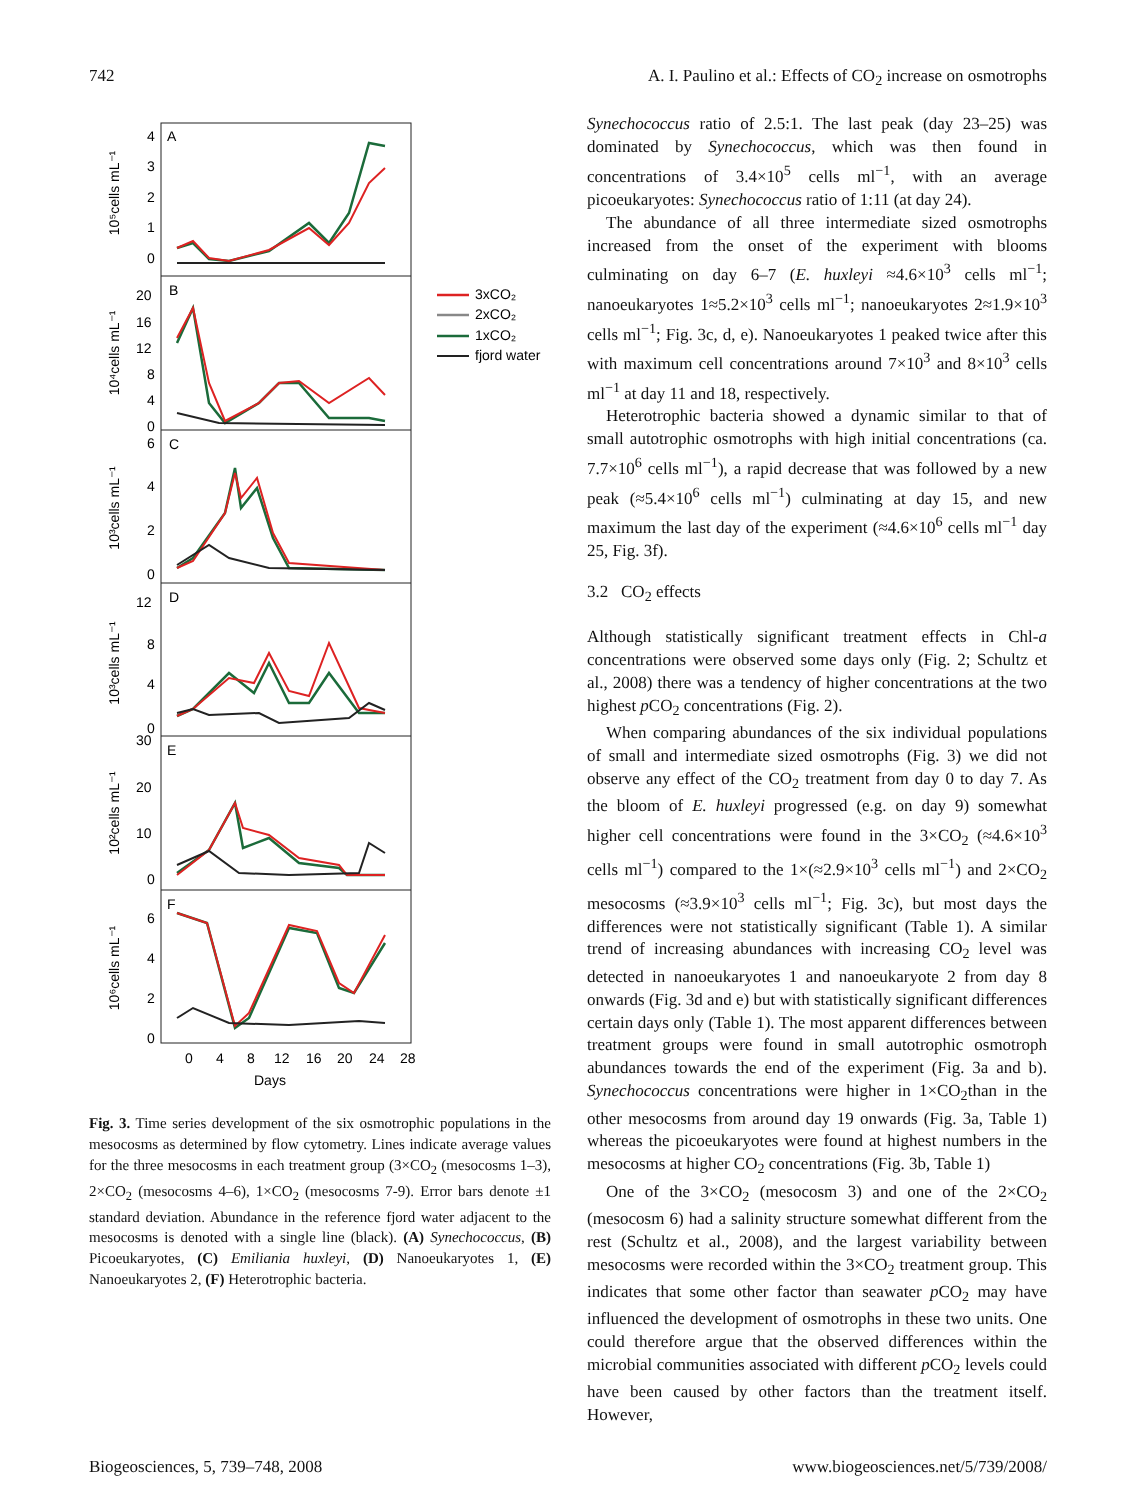742 A. I. Paulino et al.: Effects of CO<sub>2</sub> increase on osmotrophs
A
B
C
D
E
F
10⁵cells mL⁻¹
10⁴cells mL⁻¹
10³cells mL⁻¹
10³cells mL⁻¹
10²cells mL⁻¹
10⁶cells mL⁻¹
4
3
2
1
0
20
16
12
8
4
0
6
4
2
0
12
8
4
0
30
20
10
0
6
4
2
0
0
4
8
12
16
20
24
28
Days
3xCO₂
2xCO₂
1xCO₂
fjord water
Fig. 3. Time series development of the six osmotrophic populations in the mesocosms as determined by flow cytometry. Lines indicate average values for the three mesocosms in each treatment group (3×CO<sub>2</sub> (mesocosms 1–3), 2×CO<sub>2</sub> (mesocosms 4–6), 1×CO<sub>2</sub> (mesocosms 7-9). Error bars denote ±1 standard deviation. Abundance in the reference fjord water adjacent to the mesocosms is denoted with a single line (black). (A) Synechococcus, (B) Picoeukaryotes, (C) Emiliania huxleyi, (D) Nanoeukaryotes 1, (E) Nanoeukaryotes 2, (F) Heterotrophic bacteria.
Synechococcus ratio of 2.5:1. The last peak (day 23–25) was dominated by Synechococcus, which was then found in concentrations of 3.4×10<sup>5</sup> cells ml<sup>−1</sup>, with an average picoeukaryotes: Synechococcus ratio of 1:11 (at day 24).
The abundance of all three intermediate sized osmotrophs increased from the onset of the experiment with blooms culminating on day 6–7 (E. huxleyi ≈4.6×10<sup>3</sup> cells ml<sup>−1</sup>; nanoeukaryotes 1≈5.2×10<sup>3</sup> cells ml<sup>−1</sup>; nanoeukaryotes 2≈1.9×10<sup>3</sup> cells ml<sup>−1</sup>; Fig. 3c, d, e). Nanoeukaryotes 1 peaked twice after this with maximum cell concentrations around 7×10<sup>3</sup> and 8×10<sup>3</sup> cells ml<sup>−1</sup> at day 11 and 18, respectively.
Heterotrophic bacteria showed a dynamic similar to that of small autotrophic osmotrophs with high initial concentrations (ca. 7.7×10<sup>6</sup> cells ml<sup>−1</sup>), a rapid decrease that was followed by a new peak (≈5.4×10<sup>6</sup> cells ml<sup>−1</sup>) culminating at day 15, and new maximum the last day of the experiment (≈4.6×10<sup>6</sup> cells ml<sup>−1</sup> day 25, Fig. 3f).
3.2 CO<sub>2</sub> effects
Although statistically significant treatment effects in Chl-a concentrations were observed some days only (Fig. 2; Schultz et al., 2008) there was a tendency of higher concentrations at the two highest p CO<sub>2</sub> concentrations (Fig. 2).
When comparing abundances of the six individual populations of small and intermediate sized osmotrophs (Fig. 3) we did not observe any effect of the CO<sub>2</sub> treatment from day 0 to day 7. As the bloom of E. huxleyi progressed (e.g. on day 9) somewhat higher cell concentrations were found in the 3×CO<sub>2</sub> (≈4.6×10<sup>3</sup> cells ml<sup>−1</sup>) compared to the 1×(≈2.9×10<sup>3</sup> cells ml<sup>−1</sup>) and 2×CO<sub>2</sub> mesocosms (≈3.9×10<sup>3</sup> cells ml<sup>−1</sup>; Fig. 3c), but most days the differences were not statistically significant (Table 1). A similar trend of increasing abundances with increasing CO<sub>2</sub> level was detected in nanoeukaryotes 1 and nanoeukaryote 2 from day 8 onwards (Fig. 3d and e) but with statistically significant differences certain days only (Table 1). The most apparent differences between treatment groups were found in small autotrophic osmotroph abundances towards the end of the experiment (Fig. 3a and b). Synechococcus concentrations were higher in 1×CO<sub>2</sub>than in the other mesocosms from around day 19 onwards (Fig. 3a, Table 1) whereas the picoeukaryotes were found at highest numbers in the mesocosms at higher CO<sub>2</sub> concentrations (Fig. 3b, Table 1)
One of the 3×CO<sub>2</sub> (mesocosm 3) and one of the 2×CO<sub>2</sub> (mesocosm 6) had a salinity structure somewhat different from the rest (Schultz et al., 2008), and the largest variability between mesocosms were recorded within the 3×CO<sub>2</sub> treatment group. This indicates that some other factor than seawater p CO<sub>2</sub> may have influenced the development of osmotrophs in these two units. One could therefore argue that the observed differences within the microbial communities associated with different p CO<sub>2</sub> levels could have been caused by other factors than the treatment itself. However,
Biogeosciences, 5, 739–748, 2008 www.biogeosciences.net/5/739/2008/